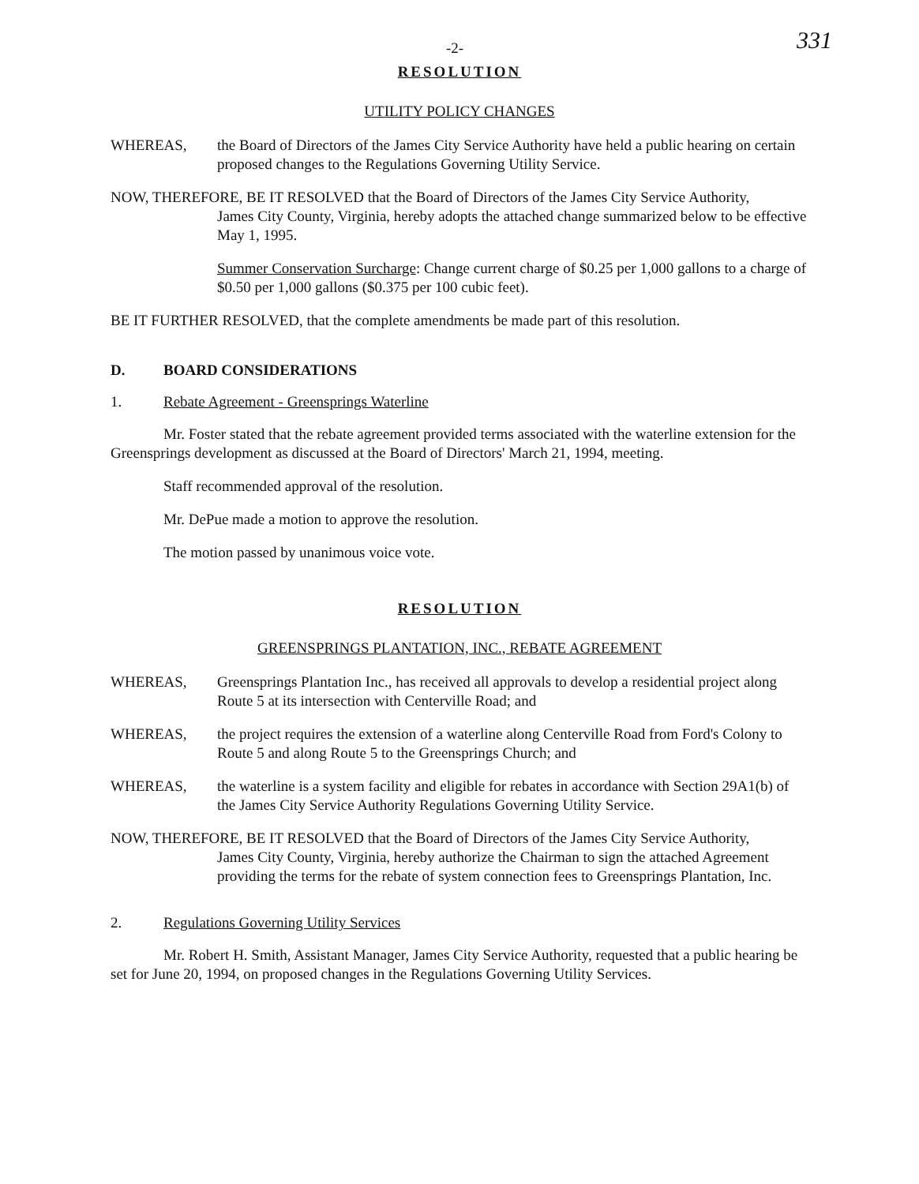-2- 331
RESOLUTION
UTILITY POLICY CHANGES
WHEREAS, the Board of Directors of the James City Service Authority have held a public hearing on certain proposed changes to the Regulations Governing Utility Service.
NOW, THEREFORE, BE IT RESOLVED that the Board of Directors of the James City Service Authority,
James City County, Virginia, hereby adopts the attached change summarized below to be effective May 1, 1995.
Summer Conservation Surcharge: Change current charge of $0.25 per 1,000 gallons to a charge of $0.50 per 1,000 gallons ($0.375 per 100 cubic feet).
BE IT FURTHER RESOLVED, that the complete amendments be made part of this resolution.
D. BOARD CONSIDERATIONS
1. Rebate Agreement - Greensprings Waterline
Mr. Foster stated that the rebate agreement provided terms associated with the waterline extension for the Greensprings development as discussed at the Board of Directors' March 21, 1994, meeting.
Staff recommended approval of the resolution.
Mr. DePue made a motion to approve the resolution.
The motion passed by unanimous voice vote.
RESOLUTION
GREENSPRINGS PLANTATION, INC., REBATE AGREEMENT
WHEREAS, Greensprings Plantation Inc., has received all approvals to develop a residential project along Route 5 at its intersection with Centerville Road; and
WHEREAS, the project requires the extension of a waterline along Centerville Road from Ford's Colony to Route 5 and along Route 5 to the Greensprings Church; and
WHEREAS, the waterline is a system facility and eligible for rebates in accordance with Section 29A1(b) of the James City Service Authority Regulations Governing Utility Service.
NOW, THEREFORE, BE IT RESOLVED that the Board of Directors of the James City Service Authority,
James City County, Virginia, hereby authorize the Chairman to sign the attached Agreement providing the terms for the rebate of system connection fees to Greensprings Plantation, Inc.
2. Regulations Governing Utility Services
Mr. Robert H. Smith, Assistant Manager, James City Service Authority, requested that a public hearing be set for June 20, 1994, on proposed changes in the Regulations Governing Utility Services.